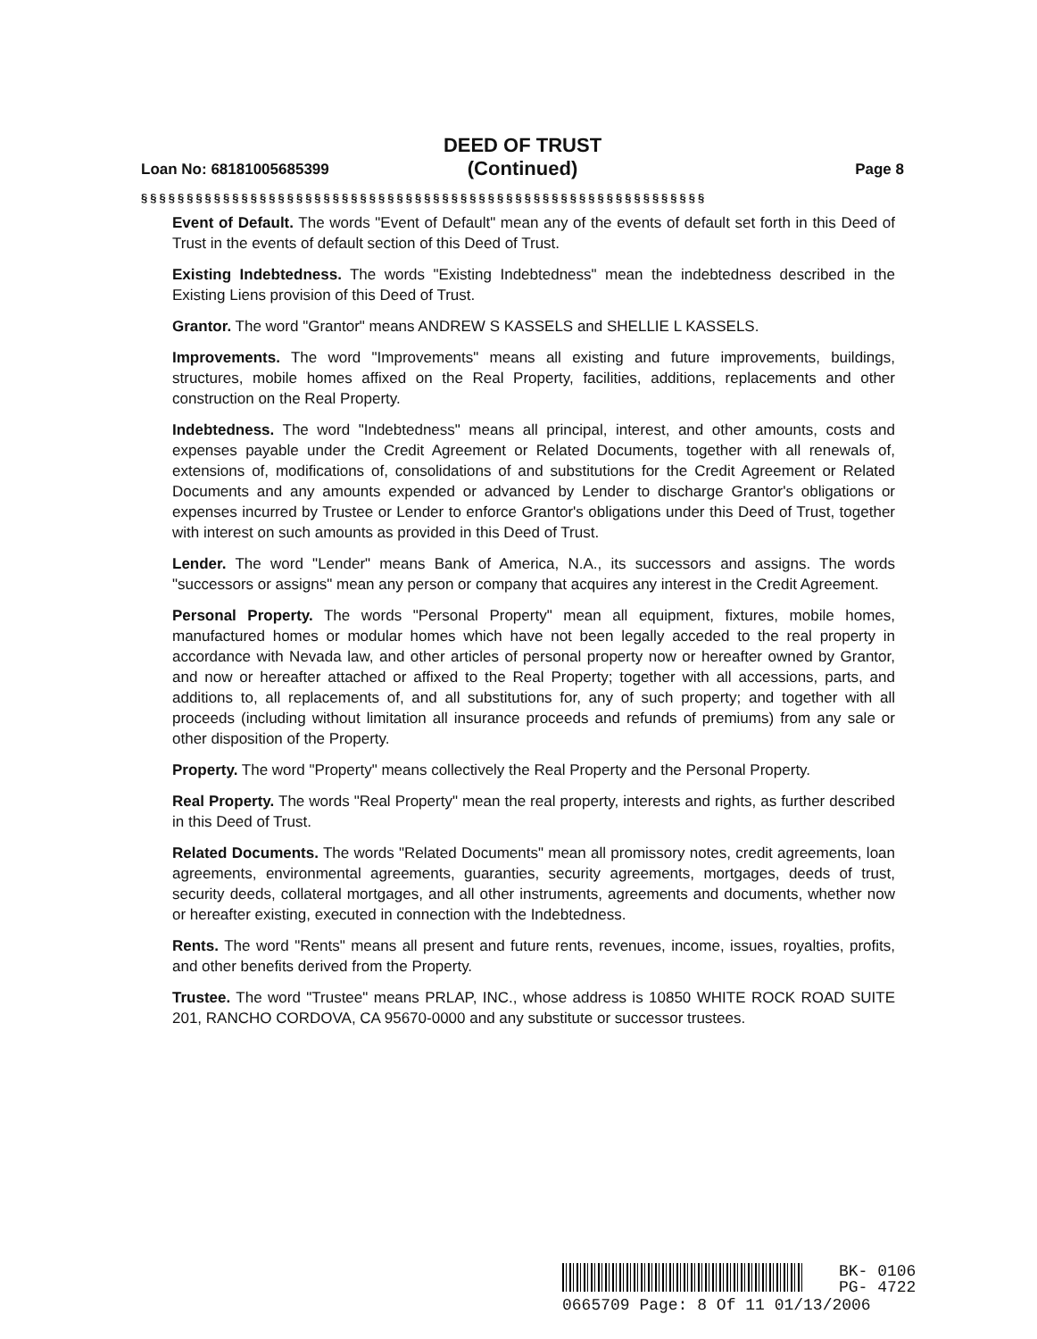DEED OF TRUST
(Continued)
Loan No: 68181005685399 Page 8
§§§§§§§§§§§§§§§§§§§§§§§§§§§§§§§§§§§§§§§§§§§§§§§§§§§§§§§§§§§§§§
Event of Default. The words "Event of Default" mean any of the events of default set forth in this Deed of Trust in the events of default section of this Deed of Trust.
Existing Indebtedness. The words "Existing Indebtedness" mean the indebtedness described in the Existing Liens provision of this Deed of Trust.
Grantor. The word "Grantor" means ANDREW S KASSELS and SHELLIE L KASSELS.
Improvements. The word "Improvements" means all existing and future improvements, buildings, structures, mobile homes affixed on the Real Property, facilities, additions, replacements and other construction on the Real Property.
Indebtedness. The word "Indebtedness" means all principal, interest, and other amounts, costs and expenses payable under the Credit Agreement or Related Documents, together with all renewals of, extensions of, modifications of, consolidations of and substitutions for the Credit Agreement or Related Documents and any amounts expended or advanced by Lender to discharge Grantor's obligations or expenses incurred by Trustee or Lender to enforce Grantor's obligations under this Deed of Trust, together with interest on such amounts as provided in this Deed of Trust.
Lender. The word "Lender" means Bank of America, N.A., its successors and assigns. The words "successors or assigns" mean any person or company that acquires any interest in the Credit Agreement.
Personal Property. The words "Personal Property" mean all equipment, fixtures, mobile homes, manufactured homes or modular homes which have not been legally acceded to the real property in accordance with Nevada law, and other articles of personal property now or hereafter owned by Grantor, and now or hereafter attached or affixed to the Real Property; together with all accessions, parts, and additions to, all replacements of, and all substitutions for, any of such property; and together with all proceeds (including without limitation all insurance proceeds and refunds of premiums) from any sale or other disposition of the Property.
Property. The word "Property" means collectively the Real Property and the Personal Property.
Real Property. The words "Real Property" mean the real property, interests and rights, as further described in this Deed of Trust.
Related Documents. The words "Related Documents" mean all promissory notes, credit agreements, loan agreements, environmental agreements, guaranties, security agreements, mortgages, deeds of trust, security deeds, collateral mortgages, and all other instruments, agreements and documents, whether now or hereafter existing, executed in connection with the Indebtedness.
Rents. The word "Rents" means all present and future rents, revenues, income, issues, royalties, profits, and other benefits derived from the Property.
Trustee. The word "Trustee" means PRLAP, INC., whose address is 10850 WHITE ROCK ROAD SUITE 201, RANCHO CORDOVA, CA 95670-0000 and any substitute or successor trustees.
BK- 0106
PG- 4722
0665709 Page: 8 Of 11 01/13/2006